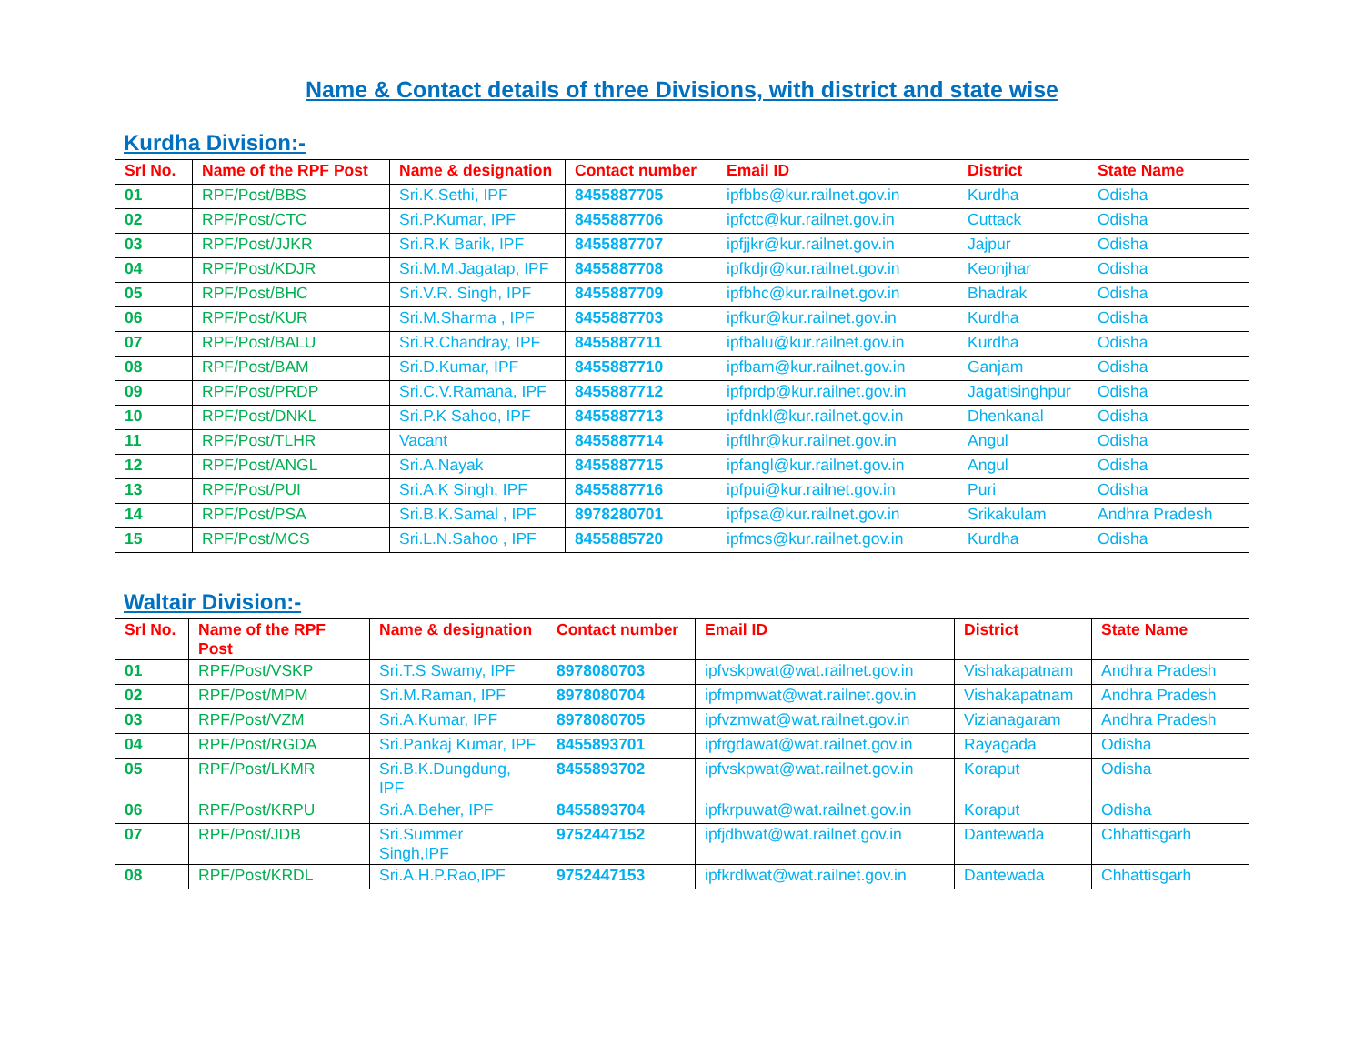Name & Contact details of three Divisions, with district and state wise
Kurdha Division:-
| Srl No. | Name of the RPF Post | Name & designation | Contact number | Email ID | District | State Name |
| --- | --- | --- | --- | --- | --- | --- |
| 01 | RPF/Post/BBS | Sri.K.Sethi, IPF | 8455887705 | ipfbbs@kur.railnet.gov.in | Kurdha | Odisha |
| 02 | RPF/Post/CTC | Sri.P.Kumar, IPF | 8455887706 | ipfctc@kur.railnet.gov.in | Cuttack | Odisha |
| 03 | RPF/Post/JJKR | Sri.R.K Barik, IPF | 8455887707 | ipfjjkr@kur.railnet.gov.in | Jajpur | Odisha |
| 04 | RPF/Post/KDJR | Sri.M.M.Jagatap, IPF | 8455887708 | ipfkdjr@kur.railnet.gov.in | Keonjhar | Odisha |
| 05 | RPF/Post/BHC | Sri.V.R. Singh, IPF | 8455887709 | ipfbhc@kur.railnet.gov.in | Bhadrak | Odisha |
| 06 | RPF/Post/KUR | Sri.M.Sharma , IPF | 8455887703 | ipfkur@kur.railnet.gov.in | Kurdha | Odisha |
| 07 | RPF/Post/BALU | Sri.R.Chandray, IPF | 8455887711 | ipfbalu@kur.railnet.gov.in | Kurdha | Odisha |
| 08 | RPF/Post/BAM | Sri.D.Kumar, IPF | 8455887710 | ipfbam@kur.railnet.gov.in | Ganjam | Odisha |
| 09 | RPF/Post/PRDP | Sri.C.V.Ramana, IPF | 8455887712 | ipfprdp@kur.railnet.gov.in | Jagatisinghpur | Odisha |
| 10 | RPF/Post/DNKL | Sri.P.K Sahoo, IPF | 8455887713 | ipfdnkl@kur.railnet.gov.in | Dhenkanal | Odisha |
| 11 | RPF/Post/TLHR | Vacant | 8455887714 | ipftlhr@kur.railnet.gov.in | Angul | Odisha |
| 12 | RPF/Post/ANGL | Sri.A.Nayak | 8455887715 | ipfangl@kur.railnet.gov.in | Angul | Odisha |
| 13 | RPF/Post/PUI | Sri.A.K Singh, IPF | 8455887716 | ipfpui@kur.railnet.gov.in | Puri | Odisha |
| 14 | RPF/Post/PSA | Sri.B.K.Samal , IPF | 8978280701 | ipfpsa@kur.railnet.gov.in | Srikakulam | Andhra Pradesh |
| 15 | RPF/Post/MCS | Sri.L.N.Sahoo , IPF | 8455885720 | ipfmcs@kur.railnet.gov.in | Kurdha | Odisha |
Waltair Division:-
| Srl No. | Name of the RPF Post | Name & designation | Contact number | Email ID | District | State Name |
| --- | --- | --- | --- | --- | --- | --- |
| 01 | RPF/Post/VSKP | Sri.T.S Swamy, IPF | 8978080703 | ipfvskpwat@wat.railnet.gov.in | Vishakapatnam | Andhra Pradesh |
| 02 | RPF/Post/MPM | Sri.M.Raman, IPF | 8978080704 | ipfmpmwat@wat.railnet.gov.in | Vishakapatnam | Andhra Pradesh |
| 03 | RPF/Post/VZM | Sri.A.Kumar, IPF | 8978080705 | ipfvzmwat@wat.railnet.gov.in | Vizianagaram | Andhra Pradesh |
| 04 | RPF/Post/RGDA | Sri.Pankaj Kumar, IPF | 8455893701 | ipfrgdawat@wat.railnet.gov.in | Rayagada | Odisha |
| 05 | RPF/Post/LKMR | Sri.B.K.Dungdung, IPF | 8455893702 | ipfvskpwat@wat.railnet.gov.in | Koraput | Odisha |
| 06 | RPF/Post/KRPU | Sri.A.Beher, IPF | 8455893704 | ipfkrpuwat@wat.railnet.gov.in | Koraput | Odisha |
| 07 | RPF/Post/JDB | Sri.Summer Singh,IPF | 9752447152 | ipfjdbwat@wat.railnet.gov.in | Dantewada | Chhattisgarh |
| 08 | RPF/Post/KRDL | Sri.A.H.P.Rao,IPF | 9752447153 | ipfkrdlwat@wat.railnet.gov.in | Dantewada | Chhattisgarh |